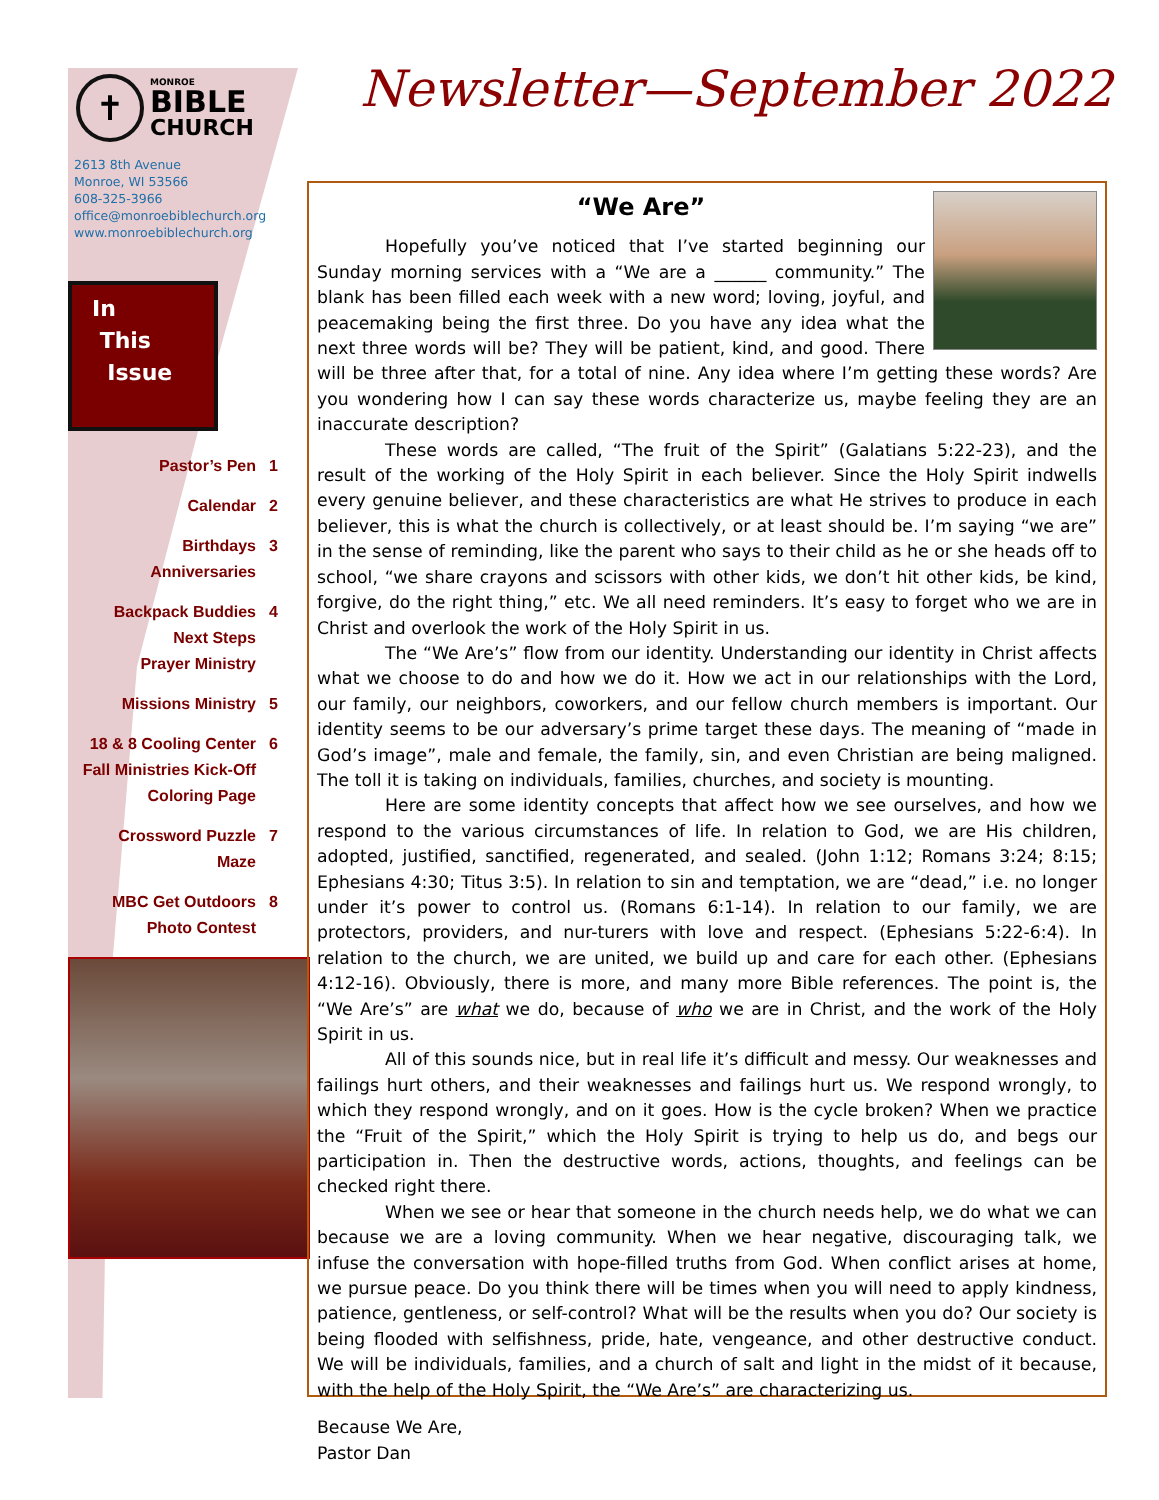✝
MONROE
BIBLE
CHURCH
2613 8th Avenue
Monroe, WI 53566
608-325-3966
office@monroebiblechurch.org
www.monroebiblechurch.org
In
This
Issue
Pastor’s Pen 1
Calendar 2
Birthdays 3
Anniversaries
Backpack Buddies 4
Next Steps
Prayer Ministry
Missions Ministry 5
18 & 8 Cooling Center 6
Fall Ministries Kick-Off
Coloring Page
Crossword Puzzle 7
Maze
MBC Get Outdoors 8
Photo Contest
Newsletter—September 2022
“We Are”
Hopefully you’ve noticed that I’ve started beginning our Sunday morning services with a “We are a ______ community.” The blank has been filled each week with a new word; loving, joyful, and peacemaking being the first three. Do you have any idea what the next three words will be? They will be patient, kind, and good. There will be three after that, for a total of nine. Any idea where I’m getting these words? Are you wondering how I can say these words characterize us, maybe feeling they are an inaccurate description?
These words are called, “The fruit of the Spirit” (Galatians 5:22-23), and the result of the working of the Holy Spirit in each believer. Since the Holy Spirit indwells every genuine believer, and these characteristics are what He strives to produce in each believer, this is what the church is collectively, or at least should be. I’m saying “we are” in the sense of reminding, like the parent who says to their child as he or she heads off to school, “we share crayons and scissors with other kids, we don’t hit other kids, be kind, forgive, do the right thing,” etc. We all need reminders. It’s easy to forget who we are in Christ and overlook the work of the Holy Spirit in us.
The “We Are’s” flow from our identity. Understanding our identity in Christ affects what we choose to do and how we do it. How we act in our relationships with the Lord, our family, our neighbors, coworkers, and our fellow church members is important. Our identity seems to be our adversary’s prime target these days. The meaning of “made in God’s image”, male and female, the family, sin, and even Christian are being maligned. The toll it is taking on individuals, families, churches, and society is mounting.
Here are some identity concepts that affect how we see ourselves, and how we respond to the various circumstances of life. In relation to God, we are His children, adopted, justified, sanctified, regenerated, and sealed. (John 1:12; Romans 3:24; 8:15; Ephesians 4:30; Titus 3:5). In relation to sin and temptation, we are “dead,” i.e. no longer under it’s power to control us. (Romans 6:1-14). In relation to our family, we are protectors, providers, and nur-turers with love and respect. (Ephesians 5:22-6:4). In relation to the church, we are united, we build up and care for each other. (Ephesians 4:12-16). Obviously, there is more, and many more Bible references. The point is, the “We Are’s” are what we do, because of who we are in Christ, and the work of the Holy Spirit in us.
All of this sounds nice, but in real life it’s difficult and messy. Our weaknesses and failings hurt others, and their weaknesses and failings hurt us. We respond wrongly, to which they respond wrongly, and on it goes. How is the cycle broken? When we practice the “Fruit of the Spirit,” which the Holy Spirit is trying to help us do, and begs our participation in. Then the destructive words, actions, thoughts, and feelings can be checked right there.
When we see or hear that someone in the church needs help, we do what we can because we are a loving community. When we hear negative, discouraging talk, we infuse the conversation with hope-filled truths from God. When conflict arises at home, we pursue peace. Do you think there will be times when you will need to apply kindness, patience, gentleness, or self-control? What will be the results when you do? Our society is being flooded with selfishness, pride, hate, vengeance, and other destructive conduct. We will be individuals, families, and a church of salt and light in the midst of it because, with the help of the Holy Spirit, the “We Are’s” are characterizing us.
Because We Are,
Pastor Dan